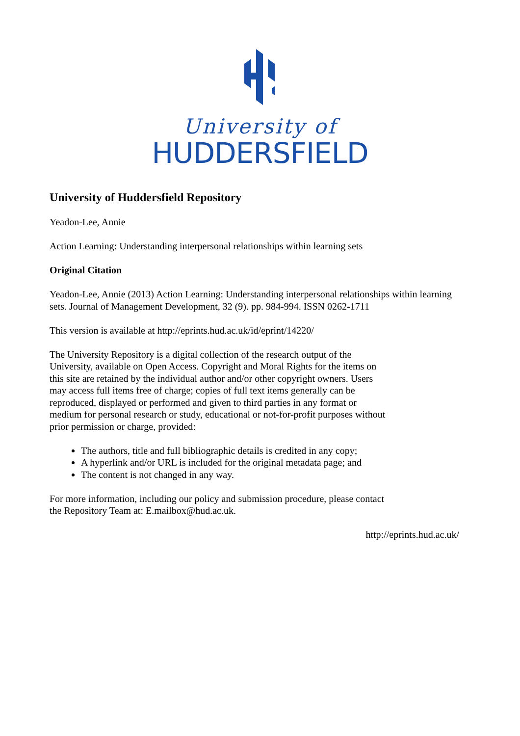University of
HUDDERSFIELD
University of Huddersfield Repository
Yeadon-Lee, Annie
Action Learning: Understanding interpersonal relationships within learning sets
Original Citation
Yeadon-Lee, Annie (2013) Action Learning: Understanding interpersonal relationships within learning sets. Journal of Management Development, 32 (9). pp. 984-994. ISSN 0262-1711
This version is available at http://eprints.hud.ac.uk/id/eprint/14220/
The University Repository is a digital collection of the research output of the University, available on Open Access. Copyright and Moral Rights for the items on this site are retained by the individual author and/or other copyright owners. Users may access full items free of charge; copies of full text items generally can be reproduced, displayed or performed and given to third parties in any format or medium for personal research or study, educational or not-for-profit purposes without prior permission or charge, provided:
The authors, title and full bibliographic details is credited in any copy;
A hyperlink and/or URL is included for the original metadata page; and
The content is not changed in any way.
For more information, including our policy and submission procedure, please contact the Repository Team at: E.mailbox@hud.ac.uk.
http://eprints.hud.ac.uk/